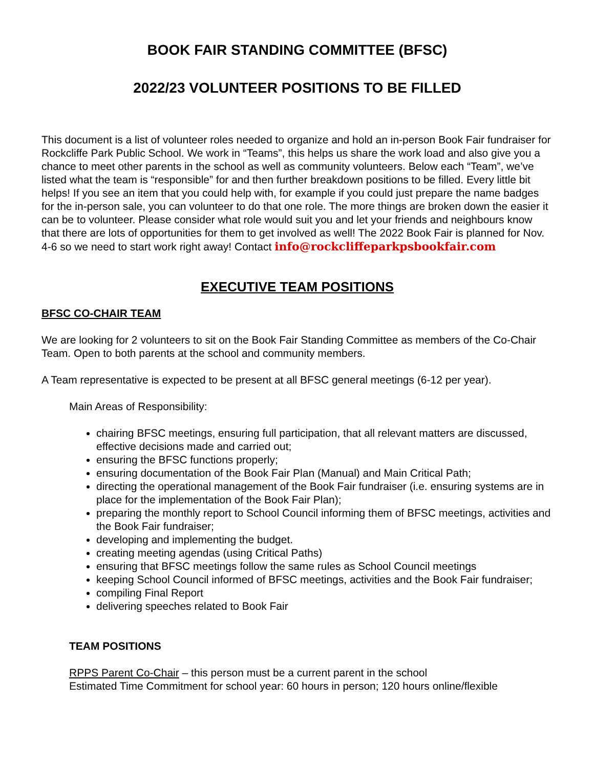BOOK FAIR STANDING COMMITTEE (BFSC)
2022/23 VOLUNTEER POSITIONS TO BE FILLED
This document is a list of volunteer roles needed to organize and hold an in-person Book Fair fundraiser for Rockcliffe Park Public School. We work in “Teams”, this helps us share the work load and also give you a chance to meet other parents in the school as well as community volunteers. Below each “Team”, we’ve listed what the team is “responsible” for and then further breakdown positions to be filled. Every little bit helps! If you see an item that you could help with, for example if you could just prepare the name badges for the in-person sale, you can volunteer to do that one role. The more things are broken down the easier it can be to volunteer. Please consider what role would suit you and let your friends and neighbours know that there are lots of opportunities for them to get involved as well! The 2022 Book Fair is planned for Nov. 4-6 so we need to start work right away! Contact info@rockcliffeparkpsbookfair.com
EXECUTIVE TEAM POSITIONS
BFSC CO-CHAIR TEAM
We are looking for 2 volunteers to sit on the Book Fair Standing Committee as members of the Co-Chair Team. Open to both parents at the school and community members.
A Team representative is expected to be present at all BFSC general meetings (6-12 per year).
Main Areas of Responsibility:
chairing BFSC meetings, ensuring full participation, that all relevant matters are discussed, effective decisions made and carried out;
ensuring the BFSC functions properly;
ensuring documentation of the Book Fair Plan (Manual) and Main Critical Path;
directing the operational management of the Book Fair fundraiser (i.e. ensuring systems are in place for the implementation of the Book Fair Plan);
preparing the monthly report to School Council informing them of BFSC meetings, activities and the Book Fair fundraiser;
developing and implementing the budget.
creating meeting agendas (using Critical Paths)
ensuring that BFSC meetings follow the same rules as School Council meetings
keeping School Council informed of BFSC meetings, activities and the Book Fair fundraiser;
compiling Final Report
delivering speeches related to Book Fair
TEAM POSITIONS
RPPS Parent Co-Chair – this person must be a current parent in the school
Estimated Time Commitment for school year: 60 hours in person; 120 hours online/flexible